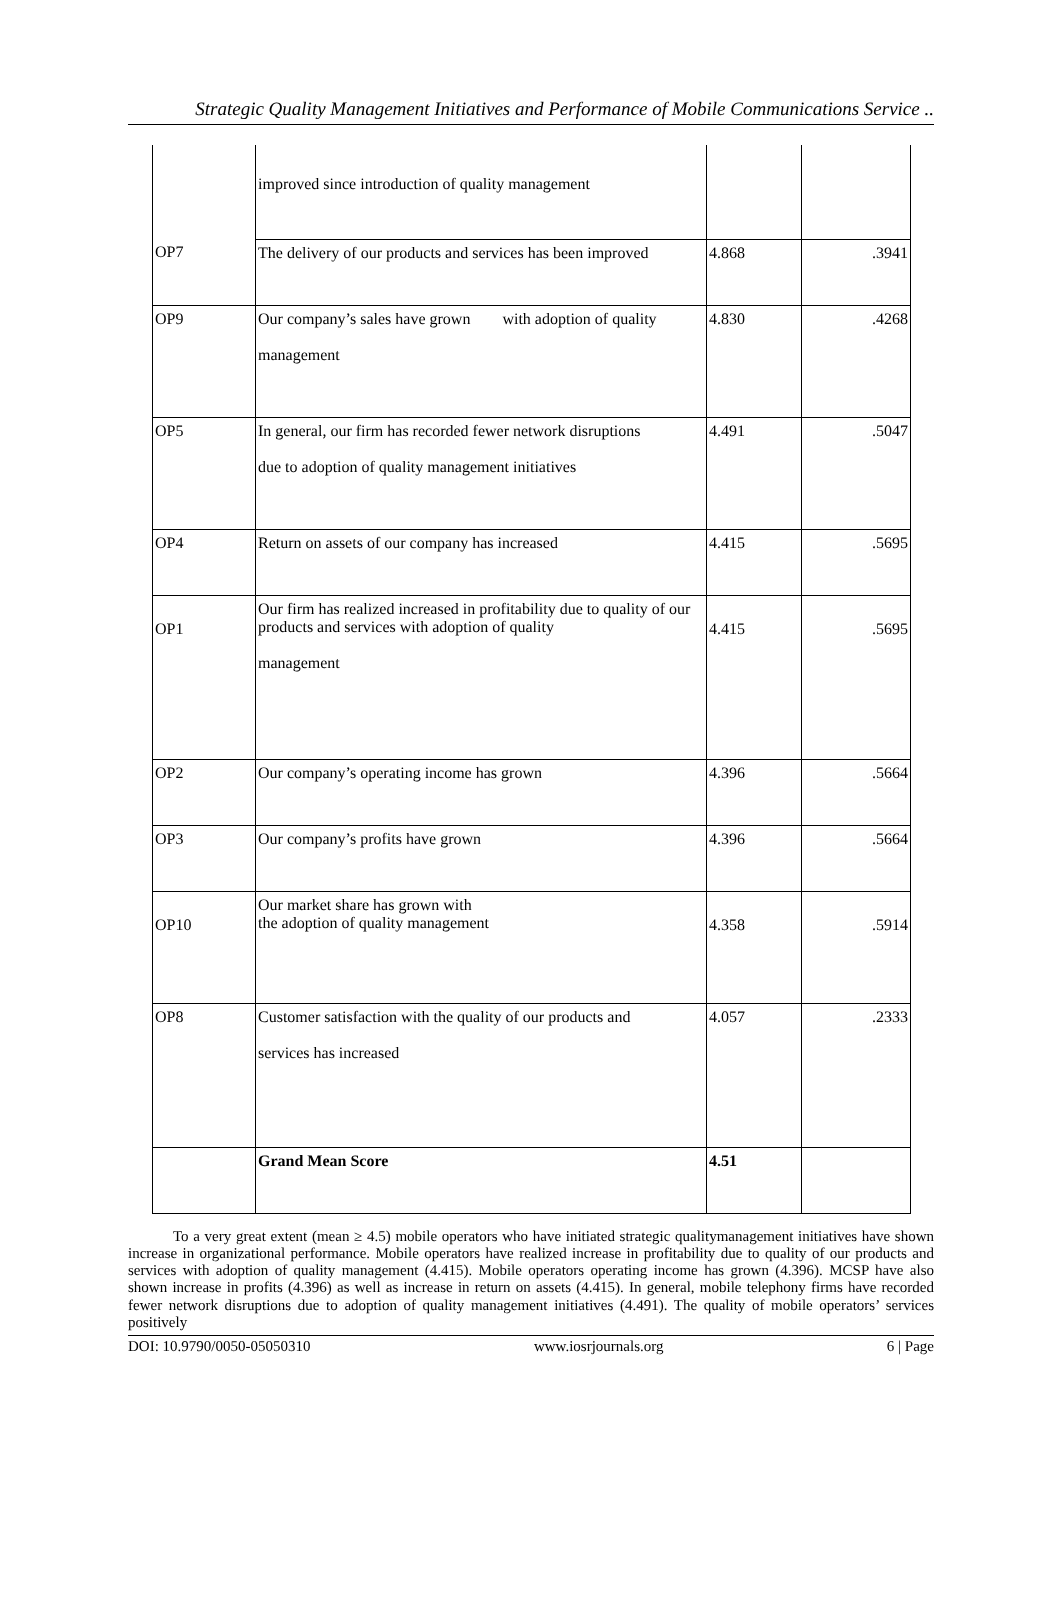Strategic Quality Management Initiatives and Performance of Mobile Communications Service ..
| | improved since introduction of quality management | | |
| OP7 | The delivery of our products and services has been improved | 4.868 | .3941 |
| OP9 | Our company’s sales have grown with adoption of quality management | 4.830 | .4268 |
| OP5 | In general, our firm has recorded fewer network disruptions due to adoption of quality management initiatives | 4.491 | .5047 |
| OP4 | Return on assets of our company has increased | 4.415 | .5695 |
| OP1 | Our firm has realized increased in profitability due to quality of our products and services with adoption of quality management | 4.415 | .5695 |
| OP2 | Our company’s operating income has grown | 4.396 | .5664 |
| OP3 | Our company’s profits have grown | 4.396 | .5664 |
| OP10 | Our market share has grown with the adoption of quality management | 4.358 | .5914 |
| OP8 | Customer satisfaction with the quality of our products and services has increased | 4.057 | .2333 |
| | Grand Mean Score | 4.51 | |
To a very great extent (mean ≥ 4.5) mobile operators who have initiated strategic qualitymanagement initiatives have shown increase in organizational performance. Mobile operators have realized increase in profitability due to quality of our products and services with adoption of quality management (4.415). Mobile operators operating income has grown (4.396). MCSP have also shown increase in profits (4.396) as well as increase in return on assets (4.415). In general, mobile telephony firms have recorded fewer network disruptions due to adoption of quality management initiatives (4.491). The quality of mobile operators’ services positively
DOI: 10.9790/0050-05050310 www.iosrjournals.org 6 | Page